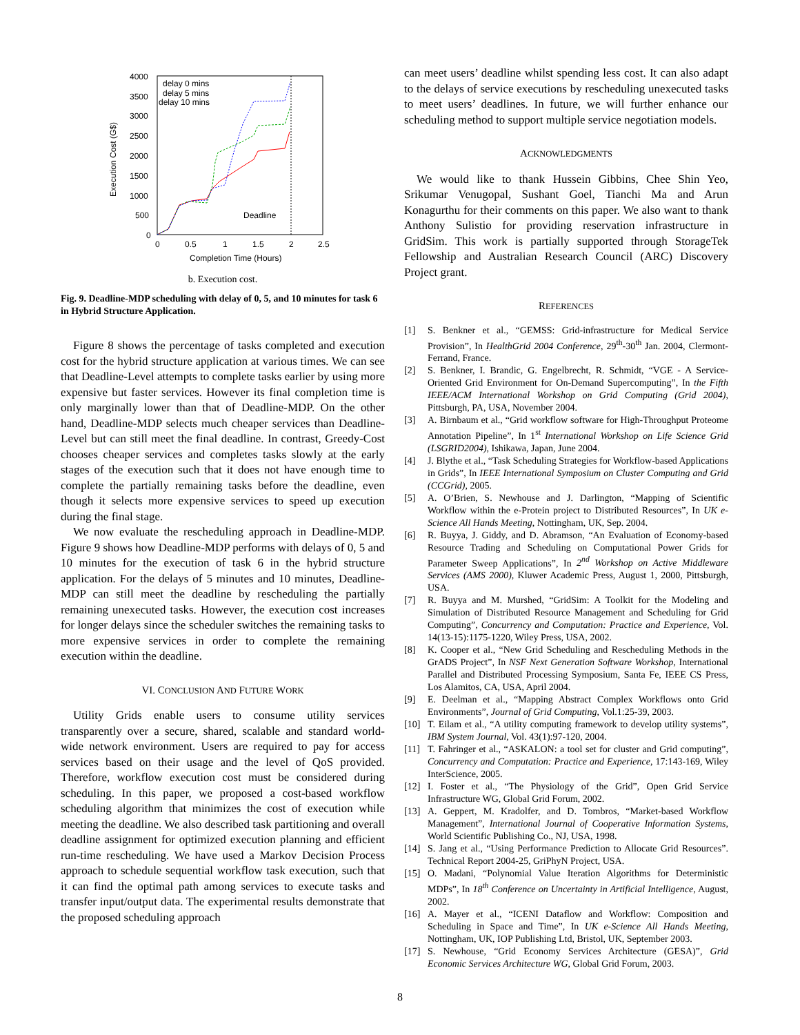4000
3500
3000
2500
2000
1500
1000
500
0
0
0.5
1
1.5
2
2.5
Completion Time (Hours)
Execution Cost (G$)
delay 0 mins
delay 5 mins
delay 10 mins
Deadline
b. Execution cost.
Fig. 9. Deadline-MDP scheduling with delay of 0, 5, and 10 minutes for task 6 in Hybrid Structure Application.
Figure 8 shows the percentage of tasks completed and execution cost for the hybrid structure application at various times. We can see that Deadline-Level attempts to complete tasks earlier by using more expensive but faster services. However its final completion time is only marginally lower than that of Deadline-MDP. On the other hand, Deadline-MDP selects much cheaper services than Deadline-Level but can still meet the final deadline. In contrast, Greedy-Cost chooses cheaper services and completes tasks slowly at the early stages of the execution such that it does not have enough time to complete the partially remaining tasks before the deadline, even though it selects more expensive services to speed up execution during the final stage.
We now evaluate the rescheduling approach in Deadline-MDP. Figure 9 shows how Deadline-MDP performs with delays of 0, 5 and 10 minutes for the execution of task 6 in the hybrid structure application. For the delays of 5 minutes and 10 minutes, Deadline-MDP can still meet the deadline by rescheduling the partially remaining unexecuted tasks. However, the execution cost increases for longer delays since the scheduler switches the remaining tasks to more expensive services in order to complete the remaining execution within the deadline.
VI. CONCLUSION AND FUTURE WORK
Utility Grids enable users to consume utility services transparently over a secure, shared, scalable and standard world-wide network environment. Users are required to pay for access services based on their usage and the level of QoS provided. Therefore, workflow execution cost must be considered during scheduling. In this paper, we proposed a cost-based workflow scheduling algorithm that minimizes the cost of execution while meeting the deadline. We also described task partitioning and overall deadline assignment for optimized execution planning and efficient run-time rescheduling. We have used a Markov Decision Process approach to schedule sequential workflow task execution, such that it can find the optimal path among services to execute tasks and transfer input/output data. The experimental results demonstrate that the proposed scheduling approach
can meet users’ deadline whilst spending less cost. It can also adapt to the delays of service executions by rescheduling unexecuted tasks to meet users’ deadlines. In future, we will further enhance our scheduling method to support multiple service negotiation models.
ACKNOWLEDGMENTS
We would like to thank Hussein Gibbins, Chee Shin Yeo, Srikumar Venugopal, Sushant Goel, Tianchi Ma and Arun Konagurthu for their comments on this paper. We also want to thank Anthony Sulistio for providing reservation infrastructure in GridSim. This work is partially supported through StorageTek Fellowship and Australian Research Council (ARC) Discovery Project grant.
REFERENCES
[1] S. Benkner et al., “GEMSS: Grid-infrastructure for Medical Service Provision”, In HealthGrid 2004 Conference, 29<sup>th</sup>-30<sup>th</sup> Jan. 2004, Clermont-Ferrand, France.
[2] S. Benkner, I. Brandic, G. Engelbrecht, R. Schmidt, “VGE - A Service-Oriented Grid Environment for On-Demand Supercomputing”, In the Fifth IEEE/ACM International Workshop on Grid Computing (Grid 2004), Pittsburgh, PA, USA, November 2004.
[3] A. Birnbaum et al., “Grid workflow software for High-Throughput Proteome Annotation Pipeline”, In 1<sup>st</sup> International Workshop on Life Science Grid (LSGRID2004), Ishikawa, Japan, June 2004.
[4] J. Blythe et al., “Task Scheduling Strategies for Workflow-based Applications in Grids”, In IEEE International Symposium on Cluster Computing and Grid (CCGrid), 2005.
[5] A. O’Brien, S. Newhouse and J. Darlington, “Mapping of Scientific Workflow within the e-Protein project to Distributed Resources”, In UK e-Science All Hands Meeting, Nottingham, UK, Sep. 2004.
[6] R. Buyya, J. Giddy, and D. Abramson, “An Evaluation of Economy-based Resource Trading and Scheduling on Computational Power Grids for Parameter Sweep Applications”, In 2<sup>nd</sup> Workshop on Active Middleware Services (AMS 2000), Kluwer Academic Press, August 1, 2000, Pittsburgh, USA.
[7] R. Buyya and M. Murshed, “GridSim: A Toolkit for the Modeling and Simulation of Distributed Resource Management and Scheduling for Grid Computing”, Concurrency and Computation: Practice and Experience, Vol. 14(13-15):1175-1220, Wiley Press, USA, 2002.
[8] K. Cooper et al., “New Grid Scheduling and Rescheduling Methods in the GrADS Project”, In NSF Next Generation Software Workshop, International Parallel and Distributed Processing Symposium, Santa Fe, IEEE CS Press, Los Alamitos, CA, USA, April 2004.
[9] E. Deelman et al., “Mapping Abstract Complex Workflows onto Grid Environments”, Journal of Grid Computing, Vol.1:25-39, 2003.
[10] T. Eilam et al., “A utility computing framework to develop utility systems”, IBM System Journal, Vol. 43(1):97-120, 2004.
[11] T. Fahringer et al., “ASKALON: a tool set for cluster and Grid computing”, Concurrency and Computation: Practice and Experience, 17:143-169, Wiley InterScience, 2005.
[12] I. Foster et al., “The Physiology of the Grid”, Open Grid Service Infrastructure WG, Global Grid Forum, 2002.
[13] A. Geppert, M. Kradolfer, and D. Tombros, “Market-based Workflow Management”, International Journal of Cooperative Information Systems, World Scientific Publishing Co., NJ, USA, 1998.
[14] S. Jang et al., “Using Performance Prediction to Allocate Grid Resources”. Technical Report 2004-25, GriPhyN Project, USA.
[15] O. Madani, “Polynomial Value Iteration Algorithms for Deterministic MDPs”, In 18<sup>th</sup> Conference on Uncertainty in Artificial Intelligence, August, 2002.
[16] A. Mayer et al., “ICENI Dataflow and Workflow: Composition and Scheduling in Space and Time”, In UK e-Science All Hands Meeting, Nottingham, UK, IOP Publishing Ltd, Bristol, UK, September 2003.
[17] S. Newhouse, “Grid Economy Services Architecture (GESA)”, Grid Economic Services Architecture WG, Global Grid Forum, 2003.
8